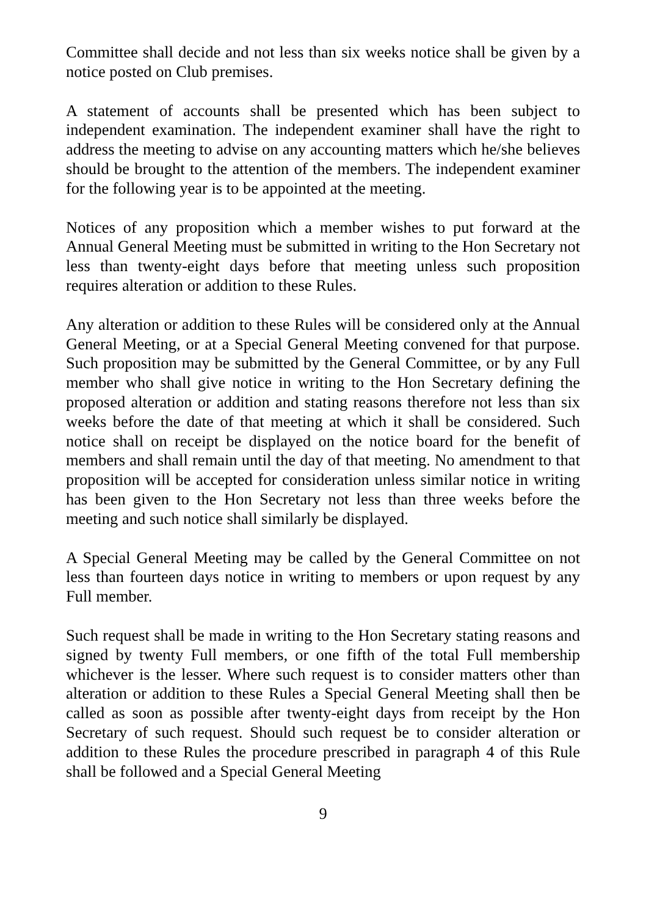Committee shall decide and not less than six weeks notice shall be given by a notice posted on Club premises.
A statement of accounts shall be presented which has been subject to independent examination. The independent examiner shall have the right to address the meeting to advise on any accounting matters which he/she believes should be brought to the attention of the members. The independent examiner for the following year is to be appointed at the meeting.
Notices of any proposition which a member wishes to put forward at the Annual General Meeting must be submitted in writing to the Hon Secretary not less than twenty-eight days before that meeting unless such proposition requires alteration or addition to these Rules.
Any alteration or addition to these Rules will be considered only at the Annual General Meeting, or at a Special General Meeting convened for that purpose. Such proposition may be submitted by the General Committee, or by any Full member who shall give notice in writing to the Hon Secretary defining the proposed alteration or addition and stating reasons therefore not less than six weeks before the date of that meeting at which it shall be considered. Such notice shall on receipt be displayed on the notice board for the benefit of members and shall remain until the day of that meeting. No amendment to that proposition will be accepted for consideration unless similar notice in writing has been given to the Hon Secretary not less than three weeks before the meeting and such notice shall similarly be displayed.
A Special General Meeting may be called by the General Committee on not less than fourteen days notice in writing to members or upon request by any Full member.
Such request shall be made in writing to the Hon Secretary stating reasons and signed by twenty Full members, or one fifth of the total Full membership whichever is the lesser. Where such request is to consider matters other than alteration or addition to these Rules a Special General Meeting shall then be called as soon as possible after twenty-eight days from receipt by the Hon Secretary of such request. Should such request be to consider alteration or addition to these Rules the procedure prescribed in paragraph 4 of this Rule shall be followed and a Special General Meeting
9